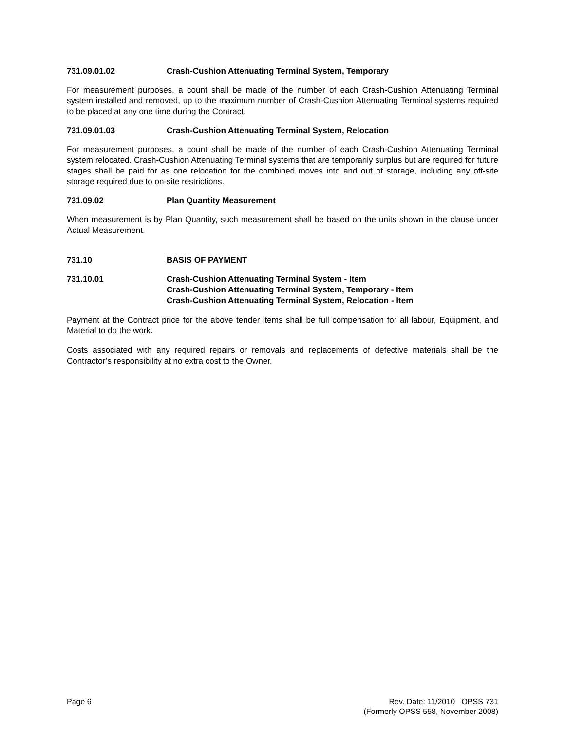731.09.01.02 Crash-Cushion Attenuating Terminal System, Temporary
For measurement purposes, a count shall be made of the number of each Crash-Cushion Attenuating Terminal system installed and removed, up to the maximum number of Crash-Cushion Attenuating Terminal systems required to be placed at any one time during the Contract.
731.09.01.03 Crash-Cushion Attenuating Terminal System, Relocation
For measurement purposes, a count shall be made of the number of each Crash-Cushion Attenuating Terminal system relocated. Crash-Cushion Attenuating Terminal systems that are temporarily surplus but are required for future stages shall be paid for as one relocation for the combined moves into and out of storage, including any off-site storage required due to on-site restrictions.
731.09.02 Plan Quantity Measurement
When measurement is by Plan Quantity, such measurement shall be based on the units shown in the clause under Actual Measurement.
731.10 BASIS OF PAYMENT
731.10.01 Crash-Cushion Attenuating Terminal System - Item
Crash-Cushion Attenuating Terminal System, Temporary - Item
Crash-Cushion Attenuating Terminal System, Relocation - Item
Payment at the Contract price for the above tender items shall be full compensation for all labour, Equipment, and Material to do the work.
Costs associated with any required repairs or removals and replacements of defective materials shall be the Contractor’s responsibility at no extra cost to the Owner.
Page 6 Rev. Date: 11/2010 OPSS 731
(Formerly OPSS 558, November 2008)